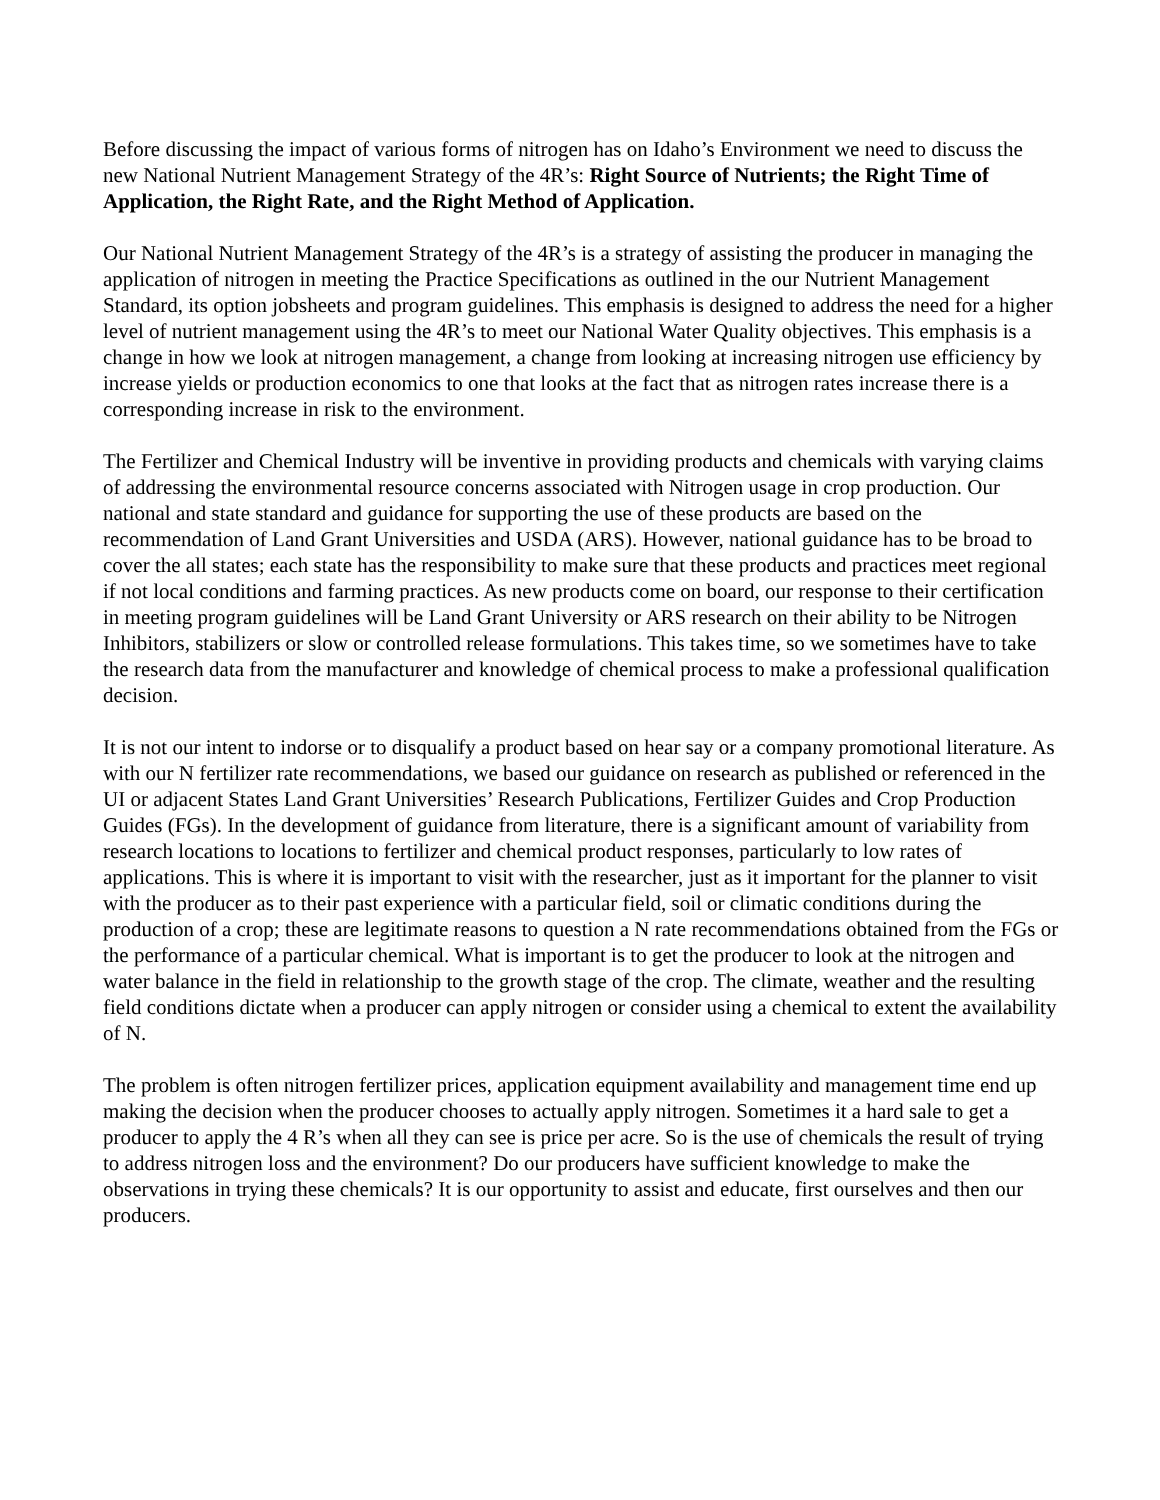Before discussing the impact of various forms of nitrogen has on Idaho’s Environment we need to discuss the new National Nutrient Management Strategy of the 4R’s: Right Source of Nutrients; the Right Time of Application, the Right Rate, and the Right Method of Application.
Our National Nutrient Management Strategy of the 4R’s is a strategy of assisting the producer in managing the application of nitrogen in meeting the Practice Specifications as outlined in the our Nutrient Management Standard, its option jobsheets and program guidelines. This emphasis is designed to address the need for a higher level of nutrient management using the 4R’s to meet our National Water Quality objectives. This emphasis is a change in how we look at nitrogen management, a change from looking at increasing nitrogen use efficiency by increase yields or production economics to one that looks at the fact that as nitrogen rates increase there is a corresponding increase in risk to the environment.
The Fertilizer and Chemical Industry will be inventive in providing products and chemicals with varying claims of addressing the environmental resource concerns associated with Nitrogen usage in crop production. Our national and state standard and guidance for supporting the use of these products are based on the recommendation of Land Grant Universities and USDA (ARS). However, national guidance has to be broad to cover the all states; each state has the responsibility to make sure that these products and practices meet regional if not local conditions and farming practices. As new products come on board, our response to their certification in meeting program guidelines will be Land Grant University or ARS research on their ability to be Nitrogen Inhibitors, stabilizers or slow or controlled release formulations. This takes time, so we sometimes have to take the research data from the manufacturer and knowledge of chemical process to make a professional qualification decision.
It is not our intent to indorse or to disqualify a product based on hear say or a company promotional literature. As with our N fertilizer rate recommendations, we based our guidance on research as published or referenced in the UI or adjacent States Land Grant Universities’ Research Publications, Fertilizer Guides and Crop Production Guides (FGs). In the development of guidance from literature, there is a significant amount of variability from research locations to locations to fertilizer and chemical product responses, particularly to low rates of applications. This is where it is important to visit with the researcher, just as it important for the planner to visit with the producer as to their past experience with a particular field, soil or climatic conditions during the production of a crop; these are legitimate reasons to question a N rate recommendations obtained from the FGs or the performance of a particular chemical. What is important is to get the producer to look at the nitrogen and water balance in the field in relationship to the growth stage of the crop. The climate, weather and the resulting field conditions dictate when a producer can apply nitrogen or consider using a chemical to extent the availability of N.
The problem is often nitrogen fertilizer prices, application equipment availability and management time end up making the decision when the producer chooses to actually apply nitrogen. Sometimes it a hard sale to get a producer to apply the 4 R’s when all they can see is price per acre. So is the use of chemicals the result of trying to address nitrogen loss and the environment? Do our producers have sufficient knowledge to make the observations in trying these chemicals? It is our opportunity to assist and educate, first ourselves and then our producers.